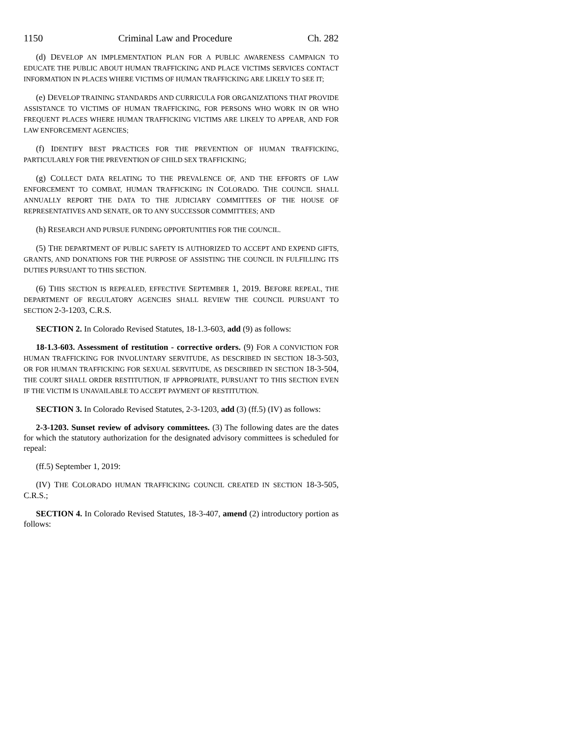1150 Criminal Law and Procedure Ch. 282
(d) DEVELOP AN IMPLEMENTATION PLAN FOR A PUBLIC AWARENESS CAMPAIGN TO EDUCATE THE PUBLIC ABOUT HUMAN TRAFFICKING AND PLACE VICTIMS SERVICES CONTACT INFORMATION IN PLACES WHERE VICTIMS OF HUMAN TRAFFICKING ARE LIKELY TO SEE IT;
(e) DEVELOP TRAINING STANDARDS AND CURRICULA FOR ORGANIZATIONS THAT PROVIDE ASSISTANCE TO VICTIMS OF HUMAN TRAFFICKING, FOR PERSONS WHO WORK IN OR WHO FREQUENT PLACES WHERE HUMAN TRAFFICKING VICTIMS ARE LIKELY TO APPEAR, AND FOR LAW ENFORCEMENT AGENCIES;
(f) IDENTIFY BEST PRACTICES FOR THE PREVENTION OF HUMAN TRAFFICKING, PARTICULARLY FOR THE PREVENTION OF CHILD SEX TRAFFICKING;
(g) COLLECT DATA RELATING TO THE PREVALENCE OF, AND THE EFFORTS OF LAW ENFORCEMENT TO COMBAT, HUMAN TRAFFICKING IN COLORADO. THE COUNCIL SHALL ANNUALLY REPORT THE DATA TO THE JUDICIARY COMMITTEES OF THE HOUSE OF REPRESENTATIVES AND SENATE, OR TO ANY SUCCESSOR COMMITTEES; AND
(h) RESEARCH AND PURSUE FUNDING OPPORTUNITIES FOR THE COUNCIL.
(5) THE DEPARTMENT OF PUBLIC SAFETY IS AUTHORIZED TO ACCEPT AND EXPEND GIFTS, GRANTS, AND DONATIONS FOR THE PURPOSE OF ASSISTING THE COUNCIL IN FULFILLING ITS DUTIES PURSUANT TO THIS SECTION.
(6) THIS SECTION IS REPEALED, EFFECTIVE SEPTEMBER 1, 2019. BEFORE REPEAL, THE DEPARTMENT OF REGULATORY AGENCIES SHALL REVIEW THE COUNCIL PURSUANT TO SECTION 2-3-1203, C.R.S.
SECTION 2. In Colorado Revised Statutes, 18-1.3-603, add (9) as follows:
18-1.3-603. Assessment of restitution - corrective orders. (9) FOR A CONVICTION FOR HUMAN TRAFFICKING FOR INVOLUNTARY SERVITUDE, AS DESCRIBED IN SECTION 18-3-503, OR FOR HUMAN TRAFFICKING FOR SEXUAL SERVITUDE, AS DESCRIBED IN SECTION 18-3-504, THE COURT SHALL ORDER RESTITUTION, IF APPROPRIATE, PURSUANT TO THIS SECTION EVEN IF THE VICTIM IS UNAVAILABLE TO ACCEPT PAYMENT OF RESTITUTION.
SECTION 3. In Colorado Revised Statutes, 2-3-1203, add (3) (ff.5) (IV) as follows:
2-3-1203. Sunset review of advisory committees. (3) The following dates are the dates for which the statutory authorization for the designated advisory committees is scheduled for repeal:
(ff.5) September 1, 2019:
(IV) THE COLORADO HUMAN TRAFFICKING COUNCIL CREATED IN SECTION 18-3-505, C.R.S.;
SECTION 4. In Colorado Revised Statutes, 18-3-407, amend (2) introductory portion as follows: